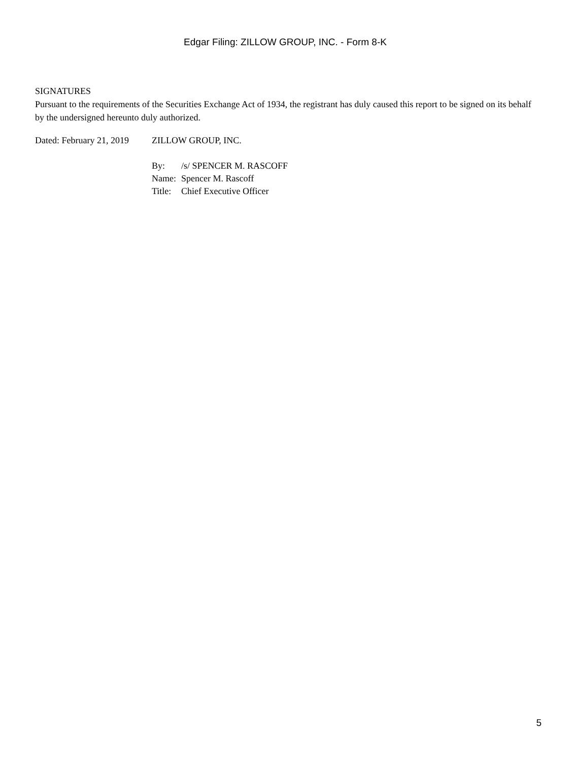Edgar Filing: ZILLOW GROUP, INC. - Form 8-K
SIGNATURES
Pursuant to the requirements of the Securities Exchange Act of 1934, the registrant has duly caused this report to be signed on its behalf by the undersigned hereunto duly authorized.
| Dated: February 21, 2019 | ZILLOW GROUP, INC. | |
| | By: | /s/ SPENCER M. RASCOFF |
| | Name: | Spencer M. Rascoff |
| | Title: | Chief Executive Officer |
5